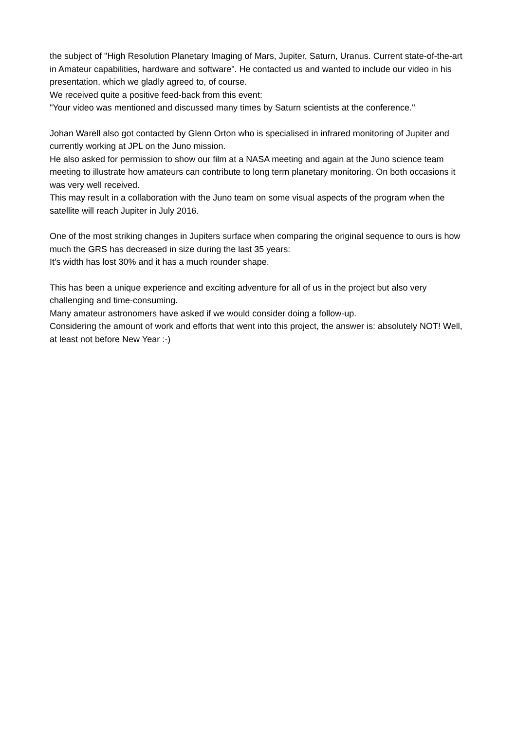the subject of "High Resolution Planetary Imaging of Mars, Jupiter, Saturn, Uranus. Current state-of-the-art in Amateur capabilities, hardware and software". He contacted us and wanted to include our video in his presentation, which we gladly agreed to, of course.
We received quite a positive feed-back from this event:
"Your video was mentioned and discussed many times by Saturn scientists at the conference."
Johan Warell also got contacted by Glenn Orton who is specialised in infrared monitoring of Jupiter and currently working at JPL on the Juno mission.
He also asked for permission to show our film at a NASA meeting and again at the Juno science team meeting to illustrate how amateurs can contribute to long term planetary monitoring. On both occasions it was very well received.
This may result in a collaboration with the Juno team on some visual aspects of the program when the satellite will reach Jupiter in July 2016.
One of the most striking changes in Jupiters surface when comparing the original sequence to ours is how much the GRS has decreased in size during the last 35 years:
It's width has lost 30% and it has a much rounder shape.
This has been a unique experience and exciting adventure for all of us in the project but also very challenging and time-consuming.
Many amateur astronomers have asked if we would consider doing a follow-up.
Considering the amount of work and efforts that went into this project, the answer is: absolutely NOT! Well, at least not before New Year :-)